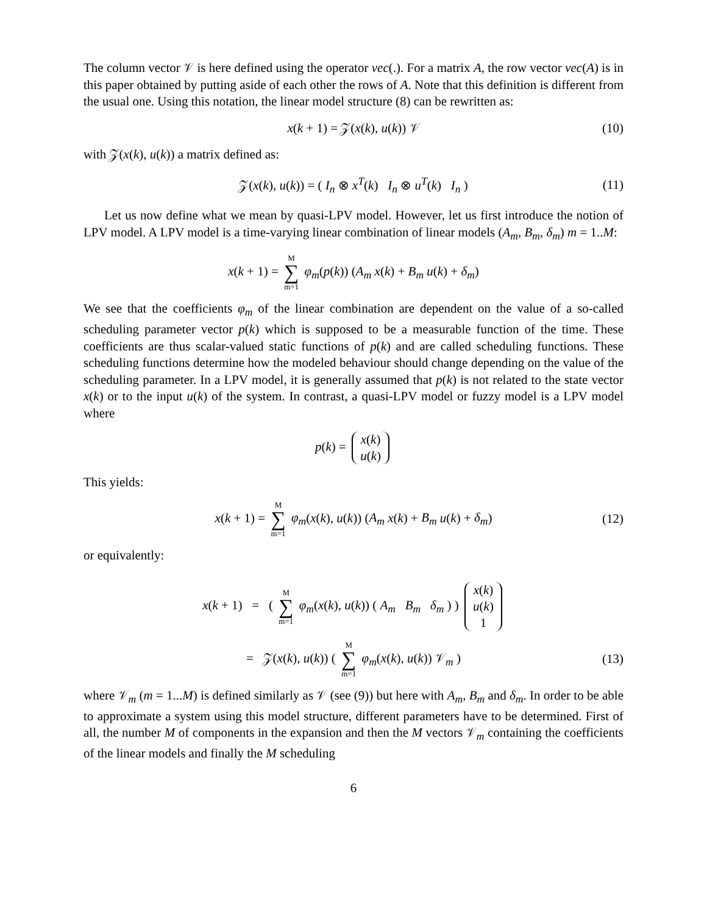The column vector 𝒱 is here defined using the operator vec(.). For a matrix A, the row vector vec(A) is in this paper obtained by putting aside of each other the rows of A. Note that this definition is different from the usual one. Using this notation, the linear model structure (8) can be rewritten as:
x(k + 1) = 𝒵(x(k), u(k)) 𝒱 (10)
with 𝒵(x(k), u(k)) a matrix defined as:
𝒵(x(k), u(k)) = ( I<sub>n</sub> ⊗ x<sup>T</sup>(k) I<sub>n</sub> ⊗ u<sup>T</sup>(k) I<sub>n</sub> ) (11)
Let us now define what we mean by quasi-LPV model. However, let us first introduce the notion of LPV model. A LPV model is a time-varying linear combination of linear models (A<sub>m</sub>, B<sub>m</sub>, δ<sub>m</sub>) m = 1..M:
x(k + 1) = M ∑ m=1 φ<sub>m</sub>(p(k)) (A<sub>m</sub> x(k) + B<sub>m</sub> u(k) + δ<sub>m</sub>)
We see that the coefficients φ<sub>m</sub> of the linear combination are dependent on the value of a so-called scheduling parameter vector p(k) which is supposed to be a measurable function of the time. These coefficients are thus scalar-valued static functions of p(k) and are called scheduling functions. These scheduling functions determine how the modeled behaviour should change depending on the value of the scheduling parameter. In a LPV model, it is generally assumed that p(k) is not related to the state vector x(k) or to the input u(k) of the system. In contrast, a quasi-LPV model or fuzzy model is a LPV model where
p(k) = x(k) u(k)
This yields:
x(k + 1) = M ∑ m=1 φ<sub>m</sub>(x(k), u(k)) (A<sub>m</sub> x(k) + B<sub>m</sub> u(k) + δ<sub>m</sub>) (12)
or equivalently:
x(k + 1) = ( M ∑ m=1 φ<sub>m</sub>(x(k), u(k)) ( A<sub>m</sub> B<sub>m</sub> δ<sub>m</sub> ) ) x(k) u(k) 1
= 𝒵(x(k), u(k)) ( M ∑ m=1 φ<sub>m</sub>(x(k), u(k)) 𝒱<sub>m</sub> ) (13)
where 𝒱<sub>m</sub> (m = 1...M) is defined similarly as 𝒱 (see (9)) but here with A<sub>m</sub>, B<sub>m</sub> and δ<sub>m</sub>. In order to be able to approximate a system using this model structure, different parameters have to be determined. First of all, the number M of components in the expansion and then the M vectors 𝒱<sub>m</sub> containing the coefficients of the linear models and finally the M scheduling
6